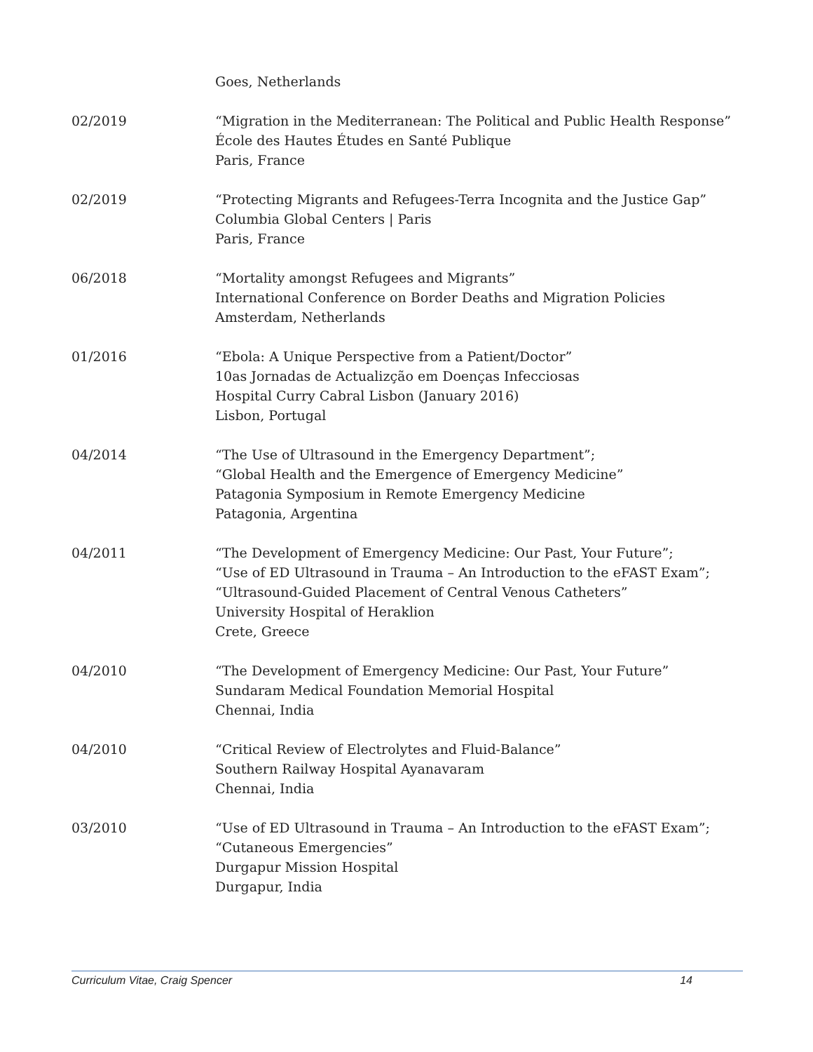Goes, Netherlands
02/2019 “Migration in the Mediterranean: The Political and Public Health Response”
École des Hautes Études en Santé Publique
Paris, France
02/2019 “Protecting Migrants and Refugees-Terra Incognita and the Justice Gap”
Columbia Global Centers | Paris
Paris, France
06/2018 “Mortality amongst Refugees and Migrants”
International Conference on Border Deaths and Migration Policies
Amsterdam, Netherlands
01/2016 “Ebola: A Unique Perspective from a Patient/Doctor”
10as Jornadas de Actualizção em Doenças Infecciosas
Hospital Curry Cabral Lisbon (January 2016)
Lisbon, Portugal
04/2014 “The Use of Ultrasound in the Emergency Department”;
“Global Health and the Emergence of Emergency Medicine”
Patagonia Symposium in Remote Emergency Medicine
Patagonia, Argentina
04/2011 “The Development of Emergency Medicine: Our Past, Your Future”;
“Use of ED Ultrasound in Trauma – An Introduction to the eFAST Exam”;
“Ultrasound-Guided Placement of Central Venous Catheters”
University Hospital of Heraklion
Crete, Greece
04/2010 “The Development of Emergency Medicine: Our Past, Your Future”
Sundaram Medical Foundation Memorial Hospital
Chennai, India
04/2010 “Critical Review of Electrolytes and Fluid-Balance”
Southern Railway Hospital Ayanavaram
Chennai, India
03/2010 “Use of ED Ultrasound in Trauma – An Introduction to the eFAST Exam”;
“Cutaneous Emergencies”
Durgapur Mission Hospital
Durgapur, India
Curriculum Vitae, Craig Spencer 14